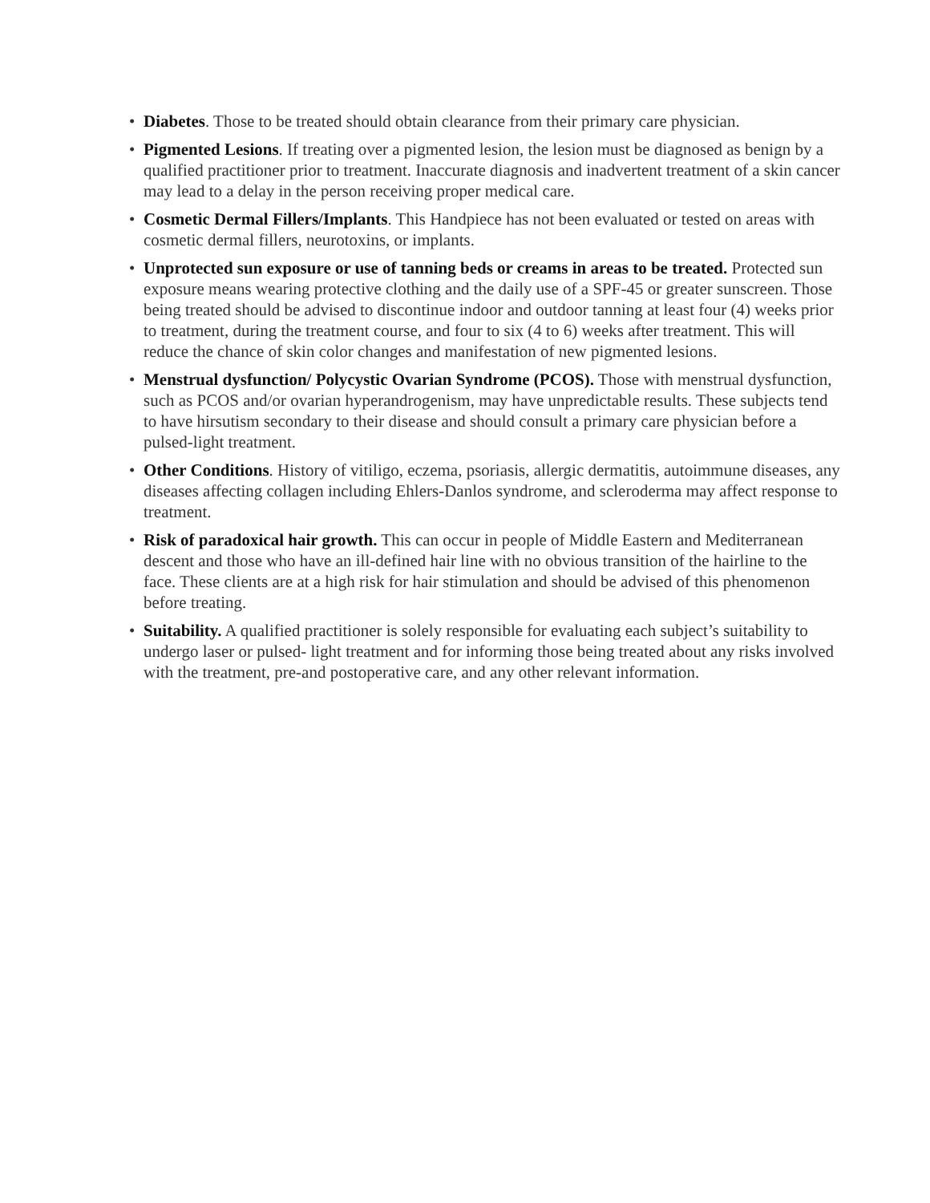• Diabetes. Those to be treated should obtain clearance from their primary care physician.
• Pigmented Lesions. If treating over a pigmented lesion, the lesion must be diagnosed as benign by a qualified practitioner prior to treatment. Inaccurate diagnosis and inadvertent treatment of a skin cancer may lead to a delay in the person receiving proper medical care.
• Cosmetic Dermal Fillers/Implants. This Handpiece has not been evaluated or tested on areas with cosmetic dermal fillers, neurotoxins, or implants.
• Unprotected sun exposure or use of tanning beds or creams in areas to be treated. Protected sun exposure means wearing protective clothing and the daily use of a SPF-45 or greater sunscreen. Those being treated should be advised to discontinue indoor and outdoor tanning at least four (4) weeks prior to treatment, during the treatment course, and four to six (4 to 6) weeks after treatment. This will reduce the chance of skin color changes and manifestation of new pigmented lesions.
• Menstrual dysfunction/ Polycystic Ovarian Syndrome (PCOS). Those with menstrual dysfunction, such as PCOS and/or ovarian hyperandrogenism, may have unpredictable results. These subjects tend to have hirsutism secondary to their disease and should consult a primary care physician before a pulsed-light treatment.
• Other Conditions. History of vitiligo, eczema, psoriasis, allergic dermatitis, autoimmune diseases, any diseases affecting collagen including Ehlers-Danlos syndrome, and scleroderma may affect response to treatment.
• Risk of paradoxical hair growth. This can occur in people of Middle Eastern and Mediterranean descent and those who have an ill-defined hair line with no obvious transition of the hairline to the face. These clients are at a high risk for hair stimulation and should be advised of this phenomenon before treating.
• Suitability. A qualified practitioner is solely responsible for evaluating each subject’s suitability to undergo laser or pulsed- light treatment and for informing those being treated about any risks involved with the treatment, pre-and postoperative care, and any other relevant information.